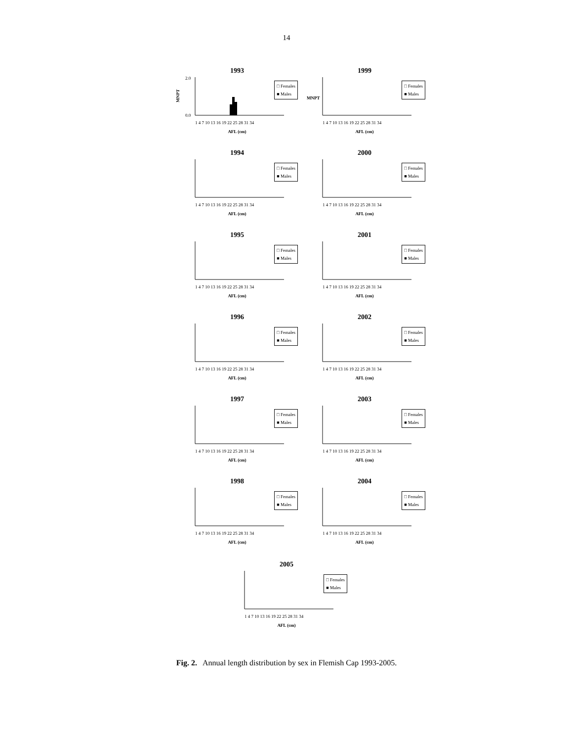14
1993
MNPT
0.0
2.0
1 4 7 10 13 16 19 22 25 28 31 34
AFL (cm)
□ Females
■ Males
1999
MNPT
1 4 7 10 13 16 19 22 25 28 31 34
AFL (cm)
□ Females
■ Males
1994
1 4 7 10 13 16 19 22 25 28 31 34
AFL (cm)
□ Females
■ Males
2000
1 4 7 10 13 16 19 22 25 28 31 34
AFL (cm)
□ Females
■ Males
1995
1 4 7 10 13 16 19 22 25 28 31 34
AFL (cm)
□ Females
■ Males
2001
1 4 7 10 13 16 19 22 25 28 31 34
AFL (cm)
□ Females
■ Males
1996
1 4 7 10 13 16 19 22 25 28 31 34
AFL (cm)
□ Females
■ Males
2002
1 4 7 10 13 16 19 22 25 28 31 34
AFL (cm)
□ Females
■ Males
1997
1 4 7 10 13 16 19 22 25 28 31 34
AFL (cm)
□ Females
■ Males
2003
1 4 7 10 13 16 19 22 25 28 31 34
AFL (cm)
□ Females
■ Males
1998
1 4 7 10 13 16 19 22 25 28 31 34
AFL (cm)
□ Females
■ Males
2004
1 4 7 10 13 16 19 22 25 28 31 34
AFL (cm)
□ Females
■ Males
2005
1 4 7 10 13 16 19 22 25 28 31 34
AFL (cm)
□ Females
■ Males
Fig. 2. Annual length distribution by sex in Flemish Cap 1993-2005.